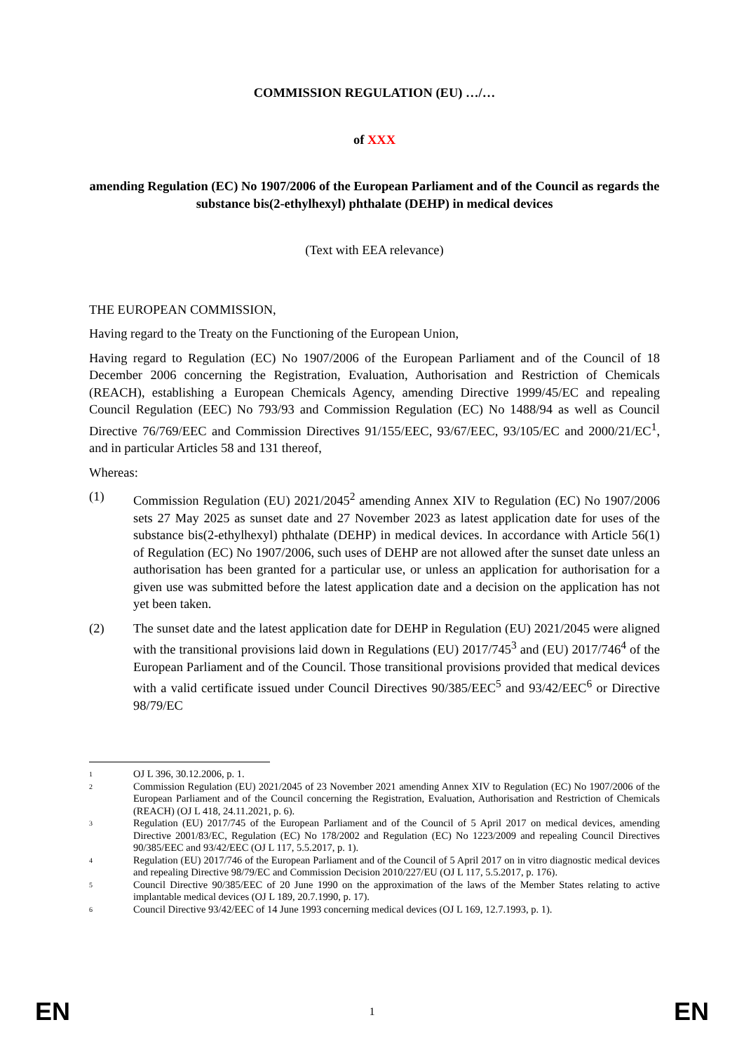COMMISSION REGULATION (EU) …/…
of XXX
amending Regulation (EC) No 1907/2006 of the European Parliament and of the Council as regards the substance bis(2-ethylhexyl) phthalate (DEHP) in medical devices
(Text with EEA relevance)
THE EUROPEAN COMMISSION,
Having regard to the Treaty on the Functioning of the European Union,
Having regard to Regulation (EC) No 1907/2006 of the European Parliament and of the Council of 18 December 2006 concerning the Registration, Evaluation, Authorisation and Restriction of Chemicals (REACH), establishing a European Chemicals Agency, amending Directive 1999/45/EC and repealing Council Regulation (EEC) No 793/93 and Commission Regulation (EC) No 1488/94 as well as Council Directive 76/769/EEC and Commission Directives 91/155/EEC, 93/67/EEC, 93/105/EC and 2000/21/EC<sup>1</sup>, and in particular Articles 58 and 131 thereof,
Whereas:
(1) Commission Regulation (EU) 2021/2045<sup>2</sup> amending Annex XIV to Regulation (EC) No 1907/2006 sets 27 May 2025 as sunset date and 27 November 2023 as latest application date for uses of the substance bis(2-ethylhexyl) phthalate (DEHP) in medical devices. In accordance with Article 56(1) of Regulation (EC) No 1907/2006, such uses of DEHP are not allowed after the sunset date unless an authorisation has been granted for a particular use, or unless an application for authorisation for a given use was submitted before the latest application date and a decision on the application has not yet been taken.
(2) The sunset date and the latest application date for DEHP in Regulation (EU) 2021/2045 were aligned with the transitional provisions laid down in Regulations (EU) 2017/745<sup>3</sup> and (EU) 2017/746<sup>4</sup> of the European Parliament and of the Council. Those transitional provisions provided that medical devices with a valid certificate issued under Council Directives 90/385/EEC<sup>5</sup> and 93/42/EEC<sup>6</sup> or Directive 98/79/EC
1
OJ L 396, 30.12.2006, p. 1.
2
Commission Regulation (EU) 2021/2045 of 23 November 2021 amending Annex XIV to Regulation (EC) No 1907/2006 of the European Parliament and of the Council concerning the Registration, Evaluation, Authorisation and Restriction of Chemicals (REACH) (OJ L 418, 24.11.2021, p. 6).
3
Regulation (EU) 2017/745 of the European Parliament and of the Council of 5 April 2017 on medical devices, amending Directive 2001/83/EC, Regulation (EC) No 178/2002 and Regulation (EC) No 1223/2009 and repealing Council Directives 90/385/EEC and 93/42/EEC (OJ L 117, 5.5.2017, p. 1).
4
Regulation (EU) 2017/746 of the European Parliament and of the Council of 5 April 2017 on in vitro diagnostic medical devices and repealing Directive 98/79/EC and Commission Decision 2010/227/EU (OJ L 117, 5.5.2017, p. 176).
5
Council Directive 90/385/EEC of 20 June 1990 on the approximation of the laws of the Member States relating to active implantable medical devices (OJ L 189, 20.7.1990, p. 17).
6
Council Directive 93/42/EEC of 14 June 1993 concerning medical devices (OJ L 169, 12.7.1993, p. 1).
EN 1 EN